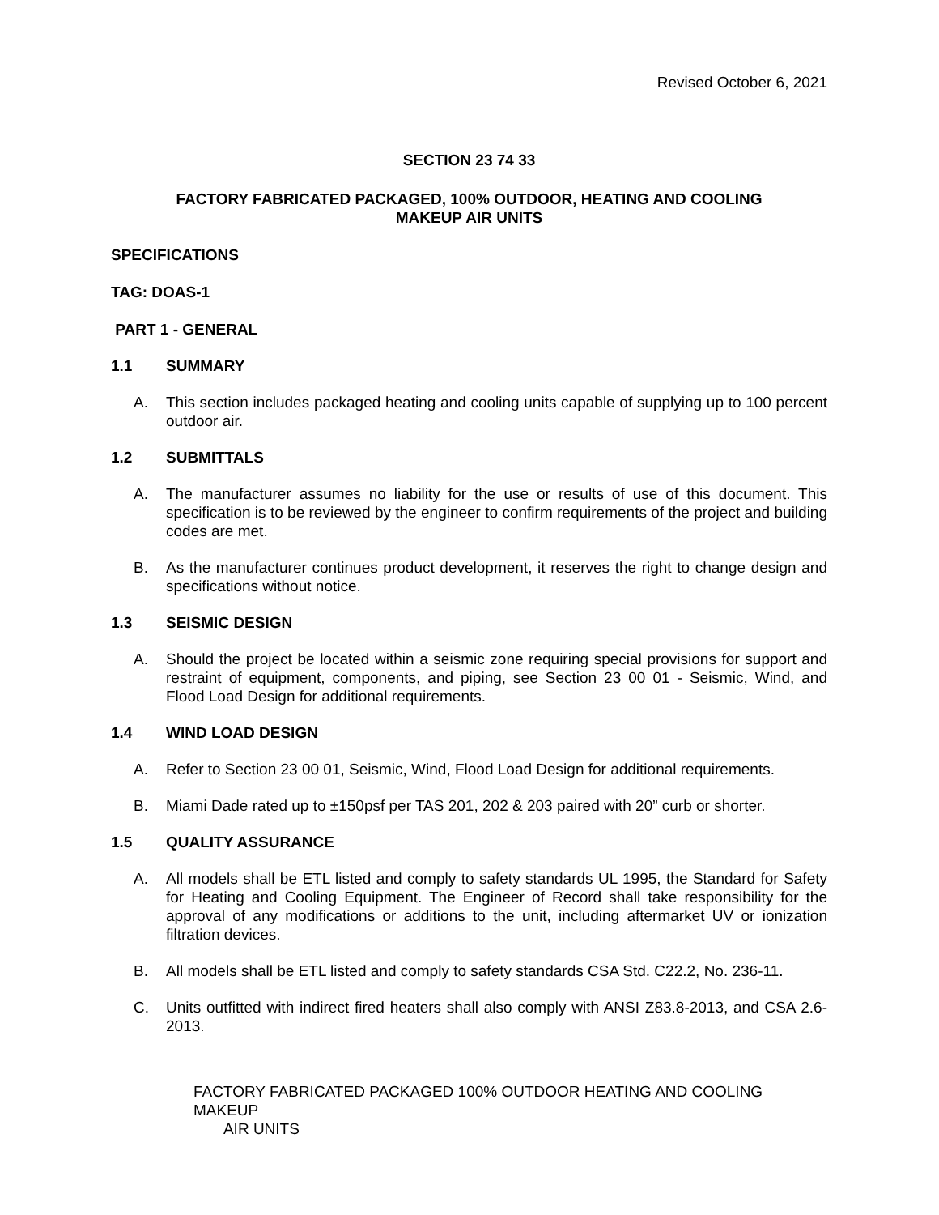Revised October 6, 2021
SECTION 23 74 33
FACTORY FABRICATED PACKAGED, 100% OUTDOOR, HEATING AND COOLING
MAKEUP AIR UNITS
SPECIFICATIONS
TAG: DOAS-1
PART 1 - GENERAL
1.1 SUMMARY
A. This section includes packaged heating and cooling units capable of supplying up to 100 percent outdoor air.
1.2 SUBMITTALS
A. The manufacturer assumes no liability for the use or results of use of this document. This specification is to be reviewed by the engineer to confirm requirements of the project and building codes are met.
B. As the manufacturer continues product development, it reserves the right to change design and specifications without notice.
1.3 SEISMIC DESIGN
A. Should the project be located within a seismic zone requiring special provisions for support and restraint of equipment, components, and piping, see Section 23 00 01 - Seismic, Wind, and Flood Load Design for additional requirements.
1.4 WIND LOAD DESIGN
A. Refer to Section 23 00 01, Seismic, Wind, Flood Load Design for additional requirements.
B. Miami Dade rated up to ±150psf per TAS 201, 202 & 203 paired with 20” curb or shorter.
1.5 QUALITY ASSURANCE
A. All models shall be ETL listed and comply to safety standards UL 1995, the Standard for Safety for Heating and Cooling Equipment. The Engineer of Record shall take responsibility for the approval of any modifications or additions to the unit, including aftermarket UV or ionization filtration devices.
B. All models shall be ETL listed and comply to safety standards CSA Std. C22.2, No. 236-11.
C. Units outfitted with indirect fired heaters shall also comply with ANSI Z83.8-2013, and CSA 2.6-2013.
FACTORY FABRICATED PACKAGED 100% OUTDOOR HEATING AND COOLING MAKEUP
AIR UNITS